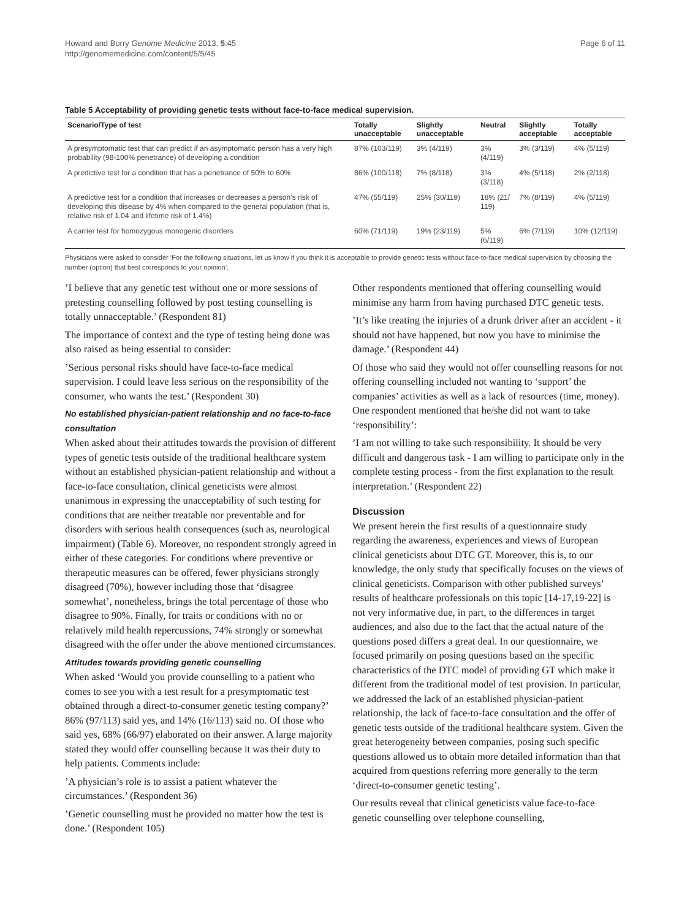Howard and Borry Genome Medicine 2013, 5:45
http://genomemedicine.com/content/5/5/45
Page 6 of 11
Table 5 Acceptability of providing genetic tests without face-to-face medical supervision.
| Scenario/Type of test | Totally unacceptable | Slightly unacceptable | Neutral | Slightly acceptable | Totally acceptable |
| --- | --- | --- | --- | --- | --- |
| A presymptomatic test that can predict if an asymptomatic person has a very high probability (98-100% penetrance) of developing a condition | 87% (103/119) | 3% (4/119) | 3% (4/119) | 3% (3/119) | 4% (5/119) |
| A predictive test for a condition that has a penetrance of 50% to 60% | 86% (100/118) | 7% (8/118) | 3% (3/118) | 4% (5/118) | 2% (2/118) |
| A predictive test for a condition that increases or decreases a person’s risk of developing this disease by 4% when compared to the general population (that is, relative risk of 1.04 and lifetime risk of 1.4%) | 47% (55/119) | 25% (30/119) | 18% (21/ 119) | 7% (8/119) | 4% (5/119) |
| A carrier test for homozygous monogenic disorders | 60% (71/119) | 19% (23/119) | 5% (6/119) | 6% (7/119) | 10% (12/119) |
Physicians were asked to consider ‘For the following situations, let us know if you think it is acceptable to provide genetic tests without face-to-face medical supervision by choosing the number (option) that best corresponds to your opinion’.
’I believe that any genetic test without one or more sessions of pretesting counselling followed by post testing counselling is totally unnacceptable.’ (Respondent 81)
The importance of context and the type of testing being done was also raised as being essential to consider:
’Serious personal risks should have face-to-face medical supervision. I could leave less serious on the responsibility of the consumer, who wants the test.’ (Respondent 30)
No established physician-patient relationship and no face-to-face consultation
When asked about their attitudes towards the provision of different types of genetic tests outside of the traditional healthcare system without an established physician-patient relationship and without a face-to-face consultation, clinical geneticists were almost unanimous in expressing the unacceptability of such testing for conditions that are neither treatable nor preventable and for disorders with serious health consequences (such as, neurological impairment) (Table 6). Moreover, no respondent strongly agreed in either of these categories. For conditions where preventive or therapeutic measures can be offered, fewer physicians strongly disagreed (70%), however including those that ‘disagree somewhat’, nonetheless, brings the total percentage of those who disagree to 90%. Finally, for traits or conditions with no or relatively mild health repercussions, 74% strongly or somewhat disagreed with the offer under the above mentioned circumstances.
Attitudes towards providing genetic counselling
When asked ‘Would you provide counselling to a patient who comes to see you with a test result for a presymptomatic test obtained through a direct-to-consumer genetic testing company?’ 86% (97/113) said yes, and 14% (16/113) said no. Of those who said yes, 68% (66/97) elaborated on their answer. A large majority stated they would offer counselling because it was their duty to help patients. Comments include:
’A physician’s role is to assist a patient whatever the circumstances.’ (Respondent 36)
’Genetic counselling must be provided no matter how the test is done.’ (Respondent 105)
Other respondents mentioned that offering counselling would minimise any harm from having purchased DTC genetic tests.
’It’s like treating the injuries of a drunk driver after an accident - it should not have happened, but now you have to minimise the damage.’ (Respondent 44)
Of those who said they would not offer counselling reasons for not offering counselling included not wanting to ‘support’ the companies’ activities as well as a lack of resources (time, money). One respondent mentioned that he/she did not want to take ‘responsibility’:
’I am not willing to take such responsibility. It should be very difficult and dangerous task - I am willing to participate only in the complete testing process - from the first explanation to the result interpretation.’ (Respondent 22)
Discussion
We present herein the first results of a questionnaire study regarding the awareness, experiences and views of European clinical geneticists about DTC GT. Moreover, this is, to our knowledge, the only study that specifically focuses on the views of clinical geneticists. Comparison with other published surveys’ results of healthcare professionals on this topic [14-17,19-22] is not very informative due, in part, to the differences in target audiences, and also due to the fact that the actual nature of the questions posed differs a great deal. In our questionnaire, we focused primarily on posing questions based on the specific characteristics of the DTC model of providing GT which make it different from the traditional model of test provision. In particular, we addressed the lack of an established physician-patient relationship, the lack of face-to-face consultation and the offer of genetic tests outside of the traditional healthcare system. Given the great heterogeneity between companies, posing such specific questions allowed us to obtain more detailed information than that acquired from questions referring more generally to the term ‘direct-to-consumer genetic testing’.
Our results reveal that clinical geneticists value face-to-face genetic counselling over telephone counselling,